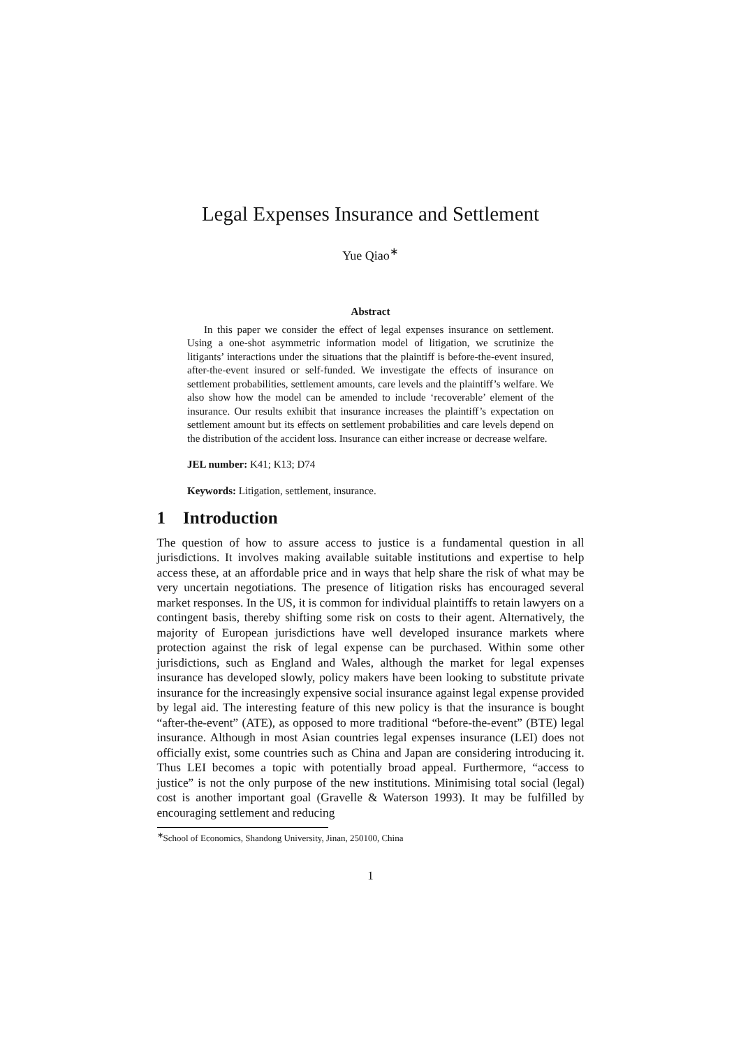Legal Expenses Insurance and Settlement
Yue Qiao<sup>∗</sup>
Abstract
In this paper we consider the effect of legal expenses insurance on settlement. Using a one-shot asymmetric information model of litigation, we scrutinize the litigants’ interactions under the situations that the plaintiff is before-the-event insured, after-the-event insured or self-funded. We investigate the effects of insurance on settlement probabilities, settlement amounts, care levels and the plaintiff’s welfare. We also show how the model can be amended to include ‘recoverable’ element of the insurance. Our results exhibit that insurance increases the plaintiff’s expectation on settlement amount but its effects on settlement probabilities and care levels depend on the distribution of the accident loss. Insurance can either increase or decrease welfare.
JEL number: K41; K13; D74
Keywords: Litigation, settlement, insurance.
1 Introduction
The question of how to assure access to justice is a fundamental question in all jurisdictions. It involves making available suitable institutions and expertise to help access these, at an affordable price and in ways that help share the risk of what may be very uncertain negotiations. The presence of litigation risks has encouraged several market responses. In the US, it is common for individual plaintiffs to retain lawyers on a contingent basis, thereby shifting some risk on costs to their agent. Alternatively, the majority of European jurisdictions have well developed insurance markets where protection against the risk of legal expense can be purchased. Within some other jurisdictions, such as England and Wales, although the market for legal expenses insurance has developed slowly, policy makers have been looking to substitute private insurance for the increasingly expensive social insurance against legal expense provided by legal aid. The interesting feature of this new policy is that the insurance is bought “after-the-event” (ATE), as opposed to more traditional “before-the-event” (BTE) legal insurance. Although in most Asian countries legal expenses insurance (LEI) does not officially exist, some countries such as China and Japan are considering introducing it. Thus LEI becomes a topic with potentially broad appeal. Furthermore, “access to justice” is not the only purpose of the new institutions. Minimising total social (legal) cost is another important goal (Gravelle & Waterson 1993). It may be fulfilled by encouraging settlement and reducing
<sup>∗</sup>School of Economics, Shandong University, Jinan, 250100, China
1